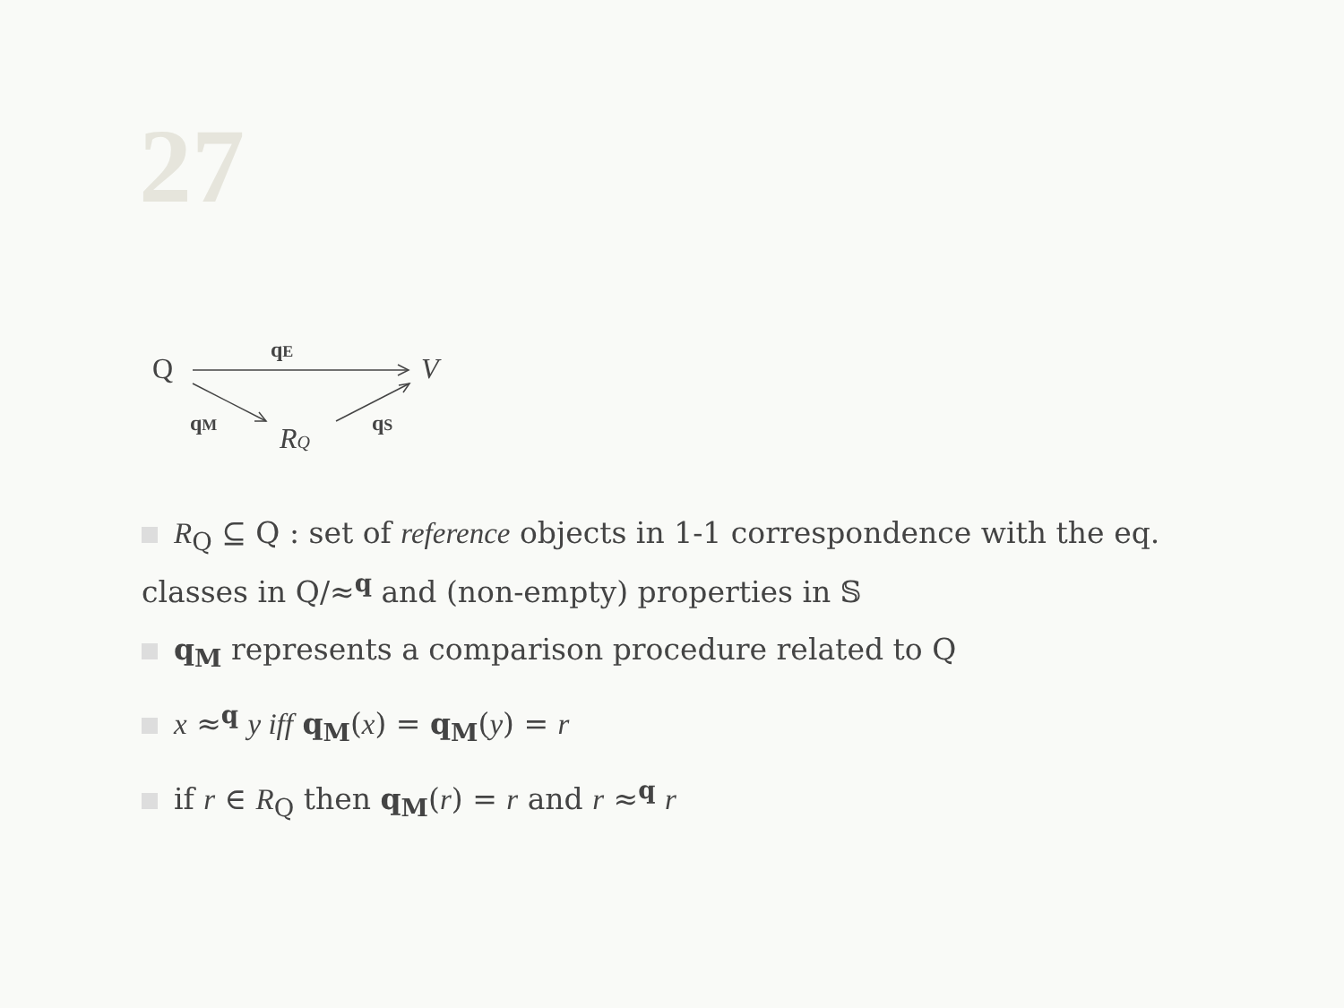27
Q
V
RQ
qE
qM
qS
R<sub>Q</sub> ⊆ Q : set of reference objects in 1-1 correspondence with the eq. classes in Q/≈<sup>q</sup> and (non-empty) properties in 𝕊
q<sub>M</sub> represents a comparison procedure related to Q
x ≈<sup>q</sup> y iff q<sub>M</sub>(x) = q<sub>M</sub>(y) = r
if r ∈ R<sub>Q</sub> then q<sub>M</sub>(r) = r and r ≈<sup>q</sup> r